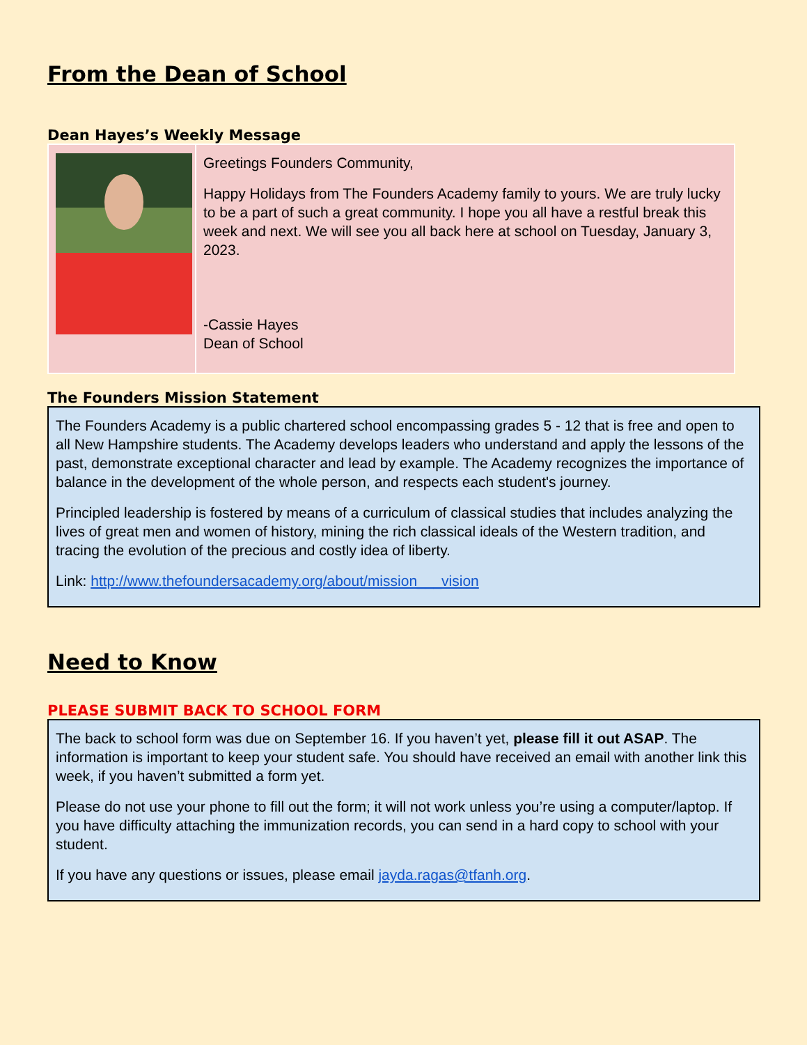From the Dean of School
Dean Hayes’s Weekly Message
Greetings Founders Community,
Happy Holidays from The Founders Academy family to yours. We are truly lucky to be a part of such a great community. I hope you all have a restful break this week and next. We will see you all back here at school on Tuesday, January 3, 2023.
-Cassie Hayes
Dean of School
The Founders Mission Statement
The Founders Academy is a public chartered school encompassing grades 5 - 12 that is free and open to all New Hampshire students. The Academy develops leaders who understand and apply the lessons of the past, demonstrate exceptional character and lead by example. The Academy recognizes the importance of balance in the development of the whole person, and respects each student's journey.
Principled leadership is fostered by means of a curriculum of classical studies that includes analyzing the lives of great men and women of history, mining the rich classical ideals of the Western tradition, and tracing the evolution of the precious and costly idea of liberty.
Link: http://www.thefoundersacademy.org/about/mission___vision
Need to Know
PLEASE SUBMIT BACK TO SCHOOL FORM
The back to school form was due on September 16. If you haven’t yet, please fill it out ASAP. The information is important to keep your student safe. You should have received an email with another link this week, if you haven’t submitted a form yet.
Please do not use your phone to fill out the form; it will not work unless you’re using a computer/laptop. If you have difficulty attaching the immunization records, you can send in a hard copy to school with your student.
If you have any questions or issues, please email jayda.ragas@tfanh.org.